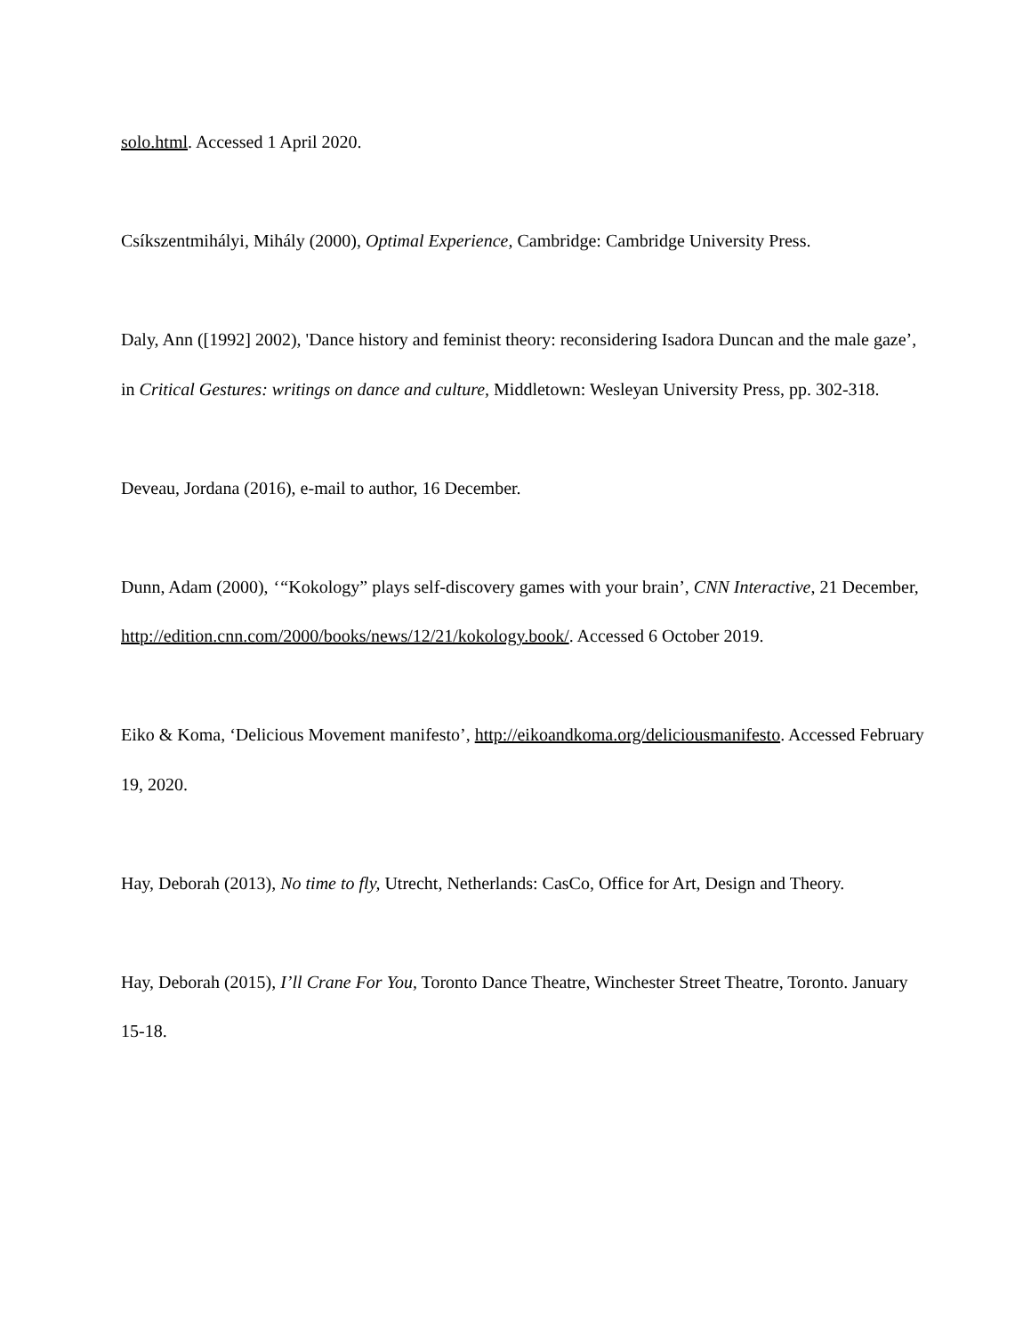solo.html. Accessed 1 April 2020.
Csíkszentmihályi, Mihály (2000), Optimal Experience, Cambridge: Cambridge University Press.
Daly, Ann ([1992] 2002), 'Dance history and feminist theory: reconsidering Isadora Duncan and the male gaze’, in Critical Gestures: writings on dance and culture, Middletown: Wesleyan University Press, pp. 302-318.
Deveau, Jordana (2016), e-mail to author, 16 December.
Dunn, Adam (2000), ‘“Kokology” plays self-discovery games with your brain’, CNN Interactive, 21 December, http://edition.cnn.com/2000/books/news/12/21/kokology.book/. Accessed 6 October 2019.
Eiko & Koma, ‘Delicious Movement manifesto’, http://eikoandkoma.org/deliciousmanifesto. Accessed February 19, 2020.
Hay, Deborah (2013), No time to fly, Utrecht, Netherlands: CasCo, Office for Art, Design and Theory.
Hay, Deborah (2015), I’ll Crane For You, Toronto Dance Theatre, Winchester Street Theatre, Toronto. January 15-18.